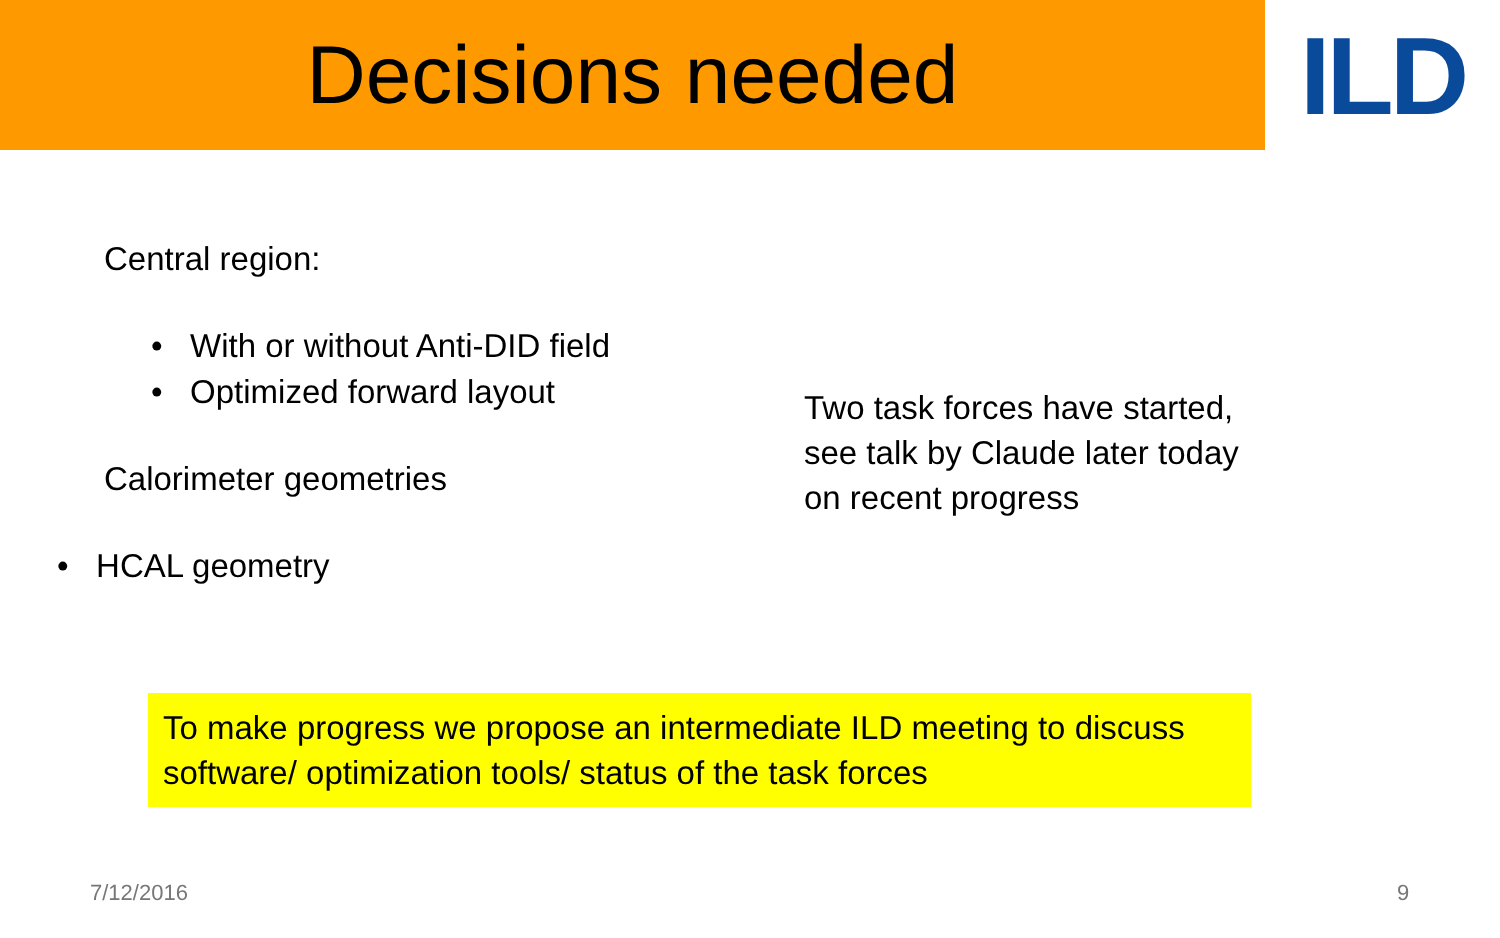Decisions needed
ILD
Central region:
• With or without Anti-DID field
• Optimized forward layout
Calorimeter geometries
• HCAL geometry
Two task forces have started,
see talk by Claude later today
on recent progress
To make progress we propose an intermediate ILD meeting to discuss software/ optimization tools/ status of the task forces
7/12/2016 9